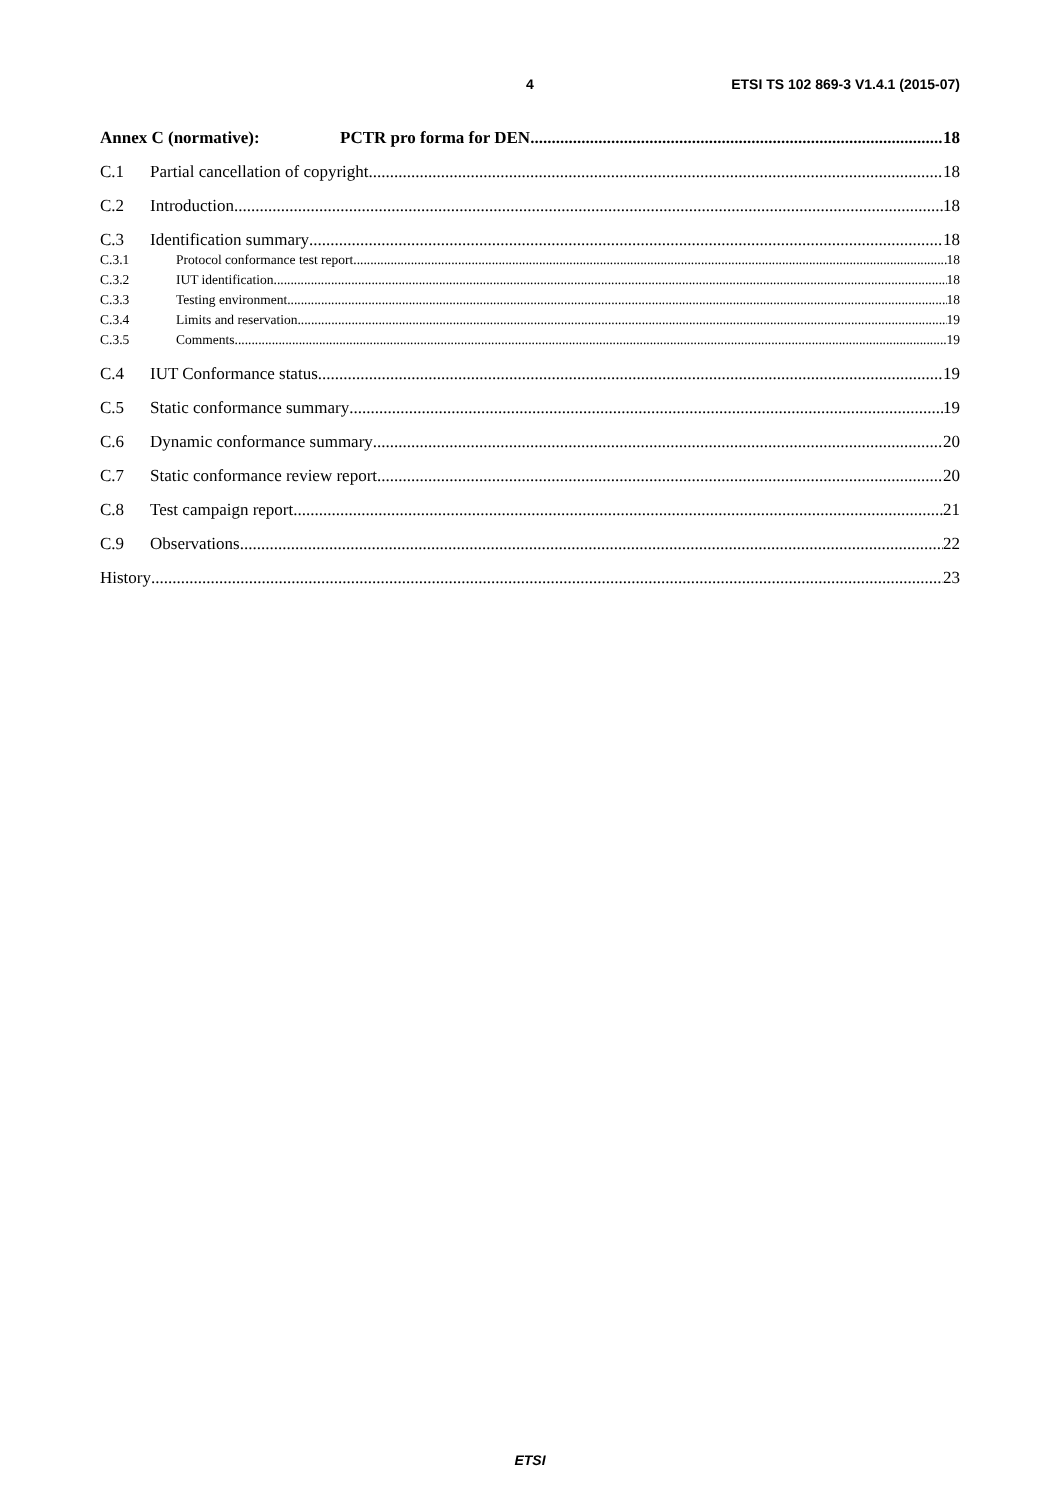4 ETSI TS 102 869-3 V1.4.1 (2015-07)
Annex C (normative): PCTR pro forma for DEN 18
C.1 Partial cancellation of copyright 18
C.2 Introduction 18
C.3 Identification summary 18
C.3.1 Protocol conformance test report 18
C.3.2 IUT identification 18
C.3.3 Testing environment 18
C.3.4 Limits and reservation 19
C.3.5 Comments 19
C.4 IUT Conformance status 19
C.5 Static conformance summary 19
C.6 Dynamic conformance summary 20
C.7 Static conformance review report 20
C.8 Test campaign report 21
C.9 Observations 22
History 23
ETSI